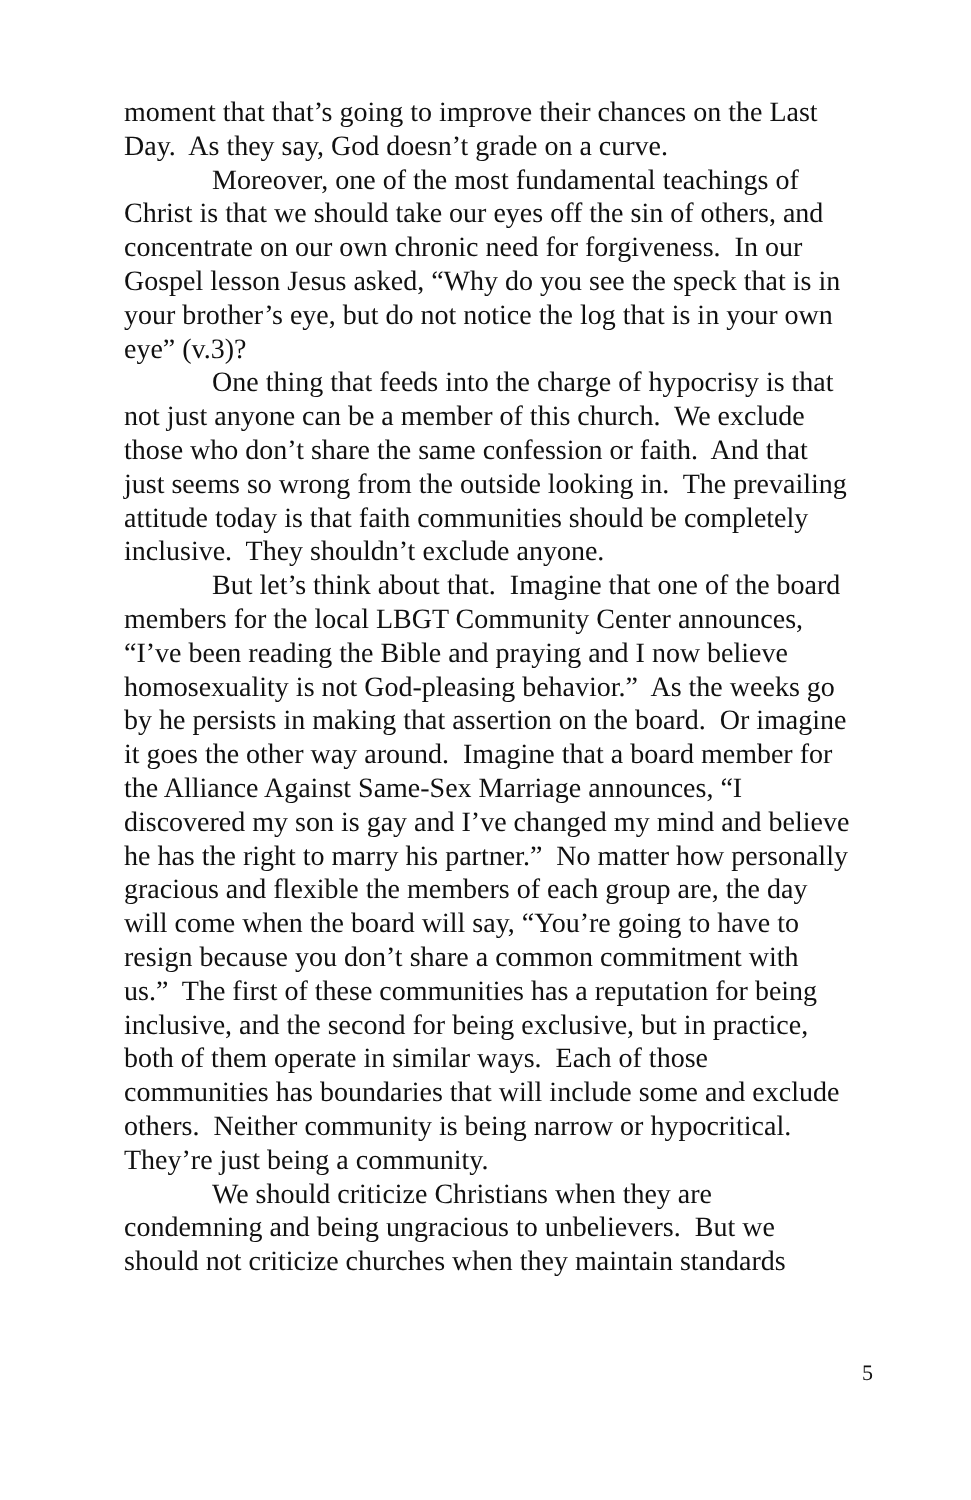moment that that’s going to improve their chances on the Last Day. As they say, God doesn’t grade on a curve.
Moreover, one of the most fundamental teachings of Christ is that we should take our eyes off the sin of others, and concentrate on our own chronic need for forgiveness. In our Gospel lesson Jesus asked, “Why do you see the speck that is in your brother’s eye, but do not notice the log that is in your own eye” (v.3)?
One thing that feeds into the charge of hypocrisy is that not just anyone can be a member of this church. We exclude those who don’t share the same confession or faith. And that just seems so wrong from the outside looking in. The prevailing attitude today is that faith communities should be completely inclusive. They shouldn’t exclude anyone.
But let’s think about that. Imagine that one of the board members for the local LBGT Community Center announces, “I’ve been reading the Bible and praying and I now believe homosexuality is not God-pleasing behavior.” As the weeks go by he persists in making that assertion on the board. Or imagine it goes the other way around. Imagine that a board member for the Alliance Against Same-Sex Marriage announces, “I discovered my son is gay and I’ve changed my mind and believe he has the right to marry his partner.” No matter how personally gracious and flexible the members of each group are, the day will come when the board will say, “You’re going to have to resign because you don’t share a common commitment with us.” The first of these communities has a reputation for being inclusive, and the second for being exclusive, but in practice, both of them operate in similar ways. Each of those communities has boundaries that will include some and exclude others. Neither community is being narrow or hypocritical. They’re just being a community.
We should criticize Christians when they are condemning and being ungracious to unbelievers. But we should not criticize churches when they maintain standards
5